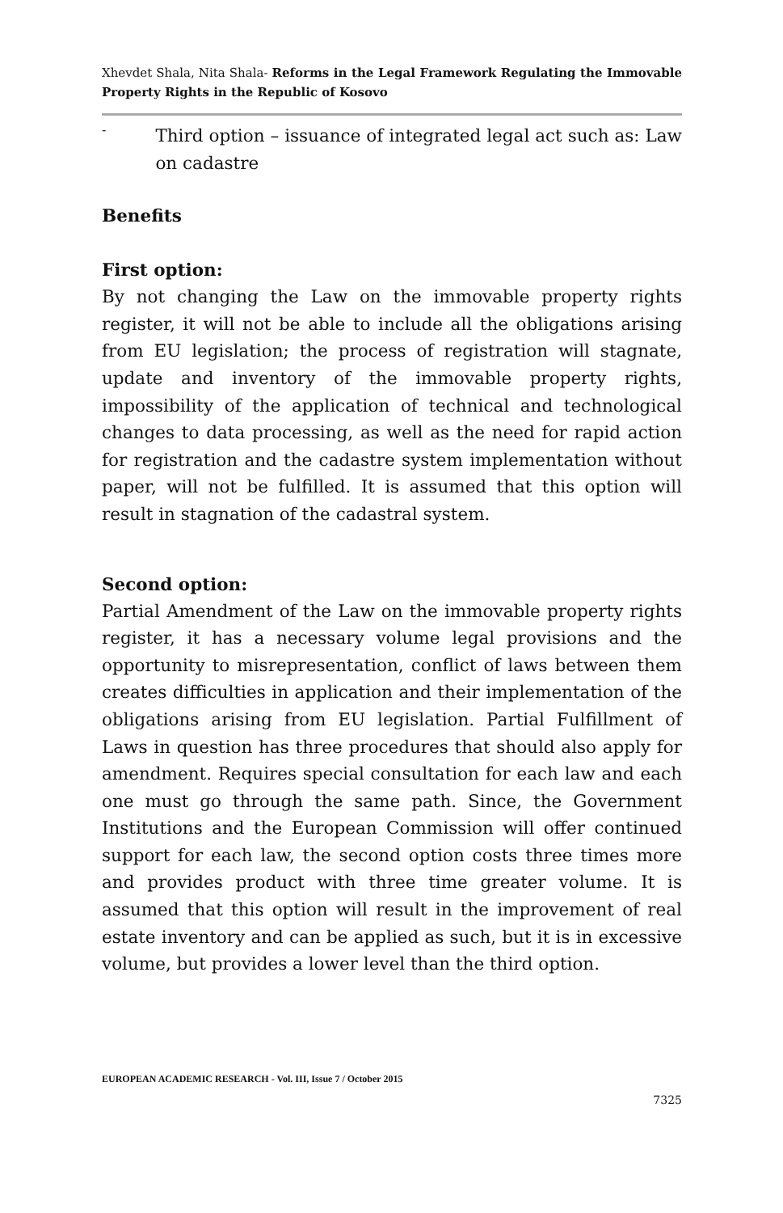Xhevdet Shala, Nita Shala- Reforms in the Legal Framework Regulating the Immovable Property Rights in the Republic of Kosovo
-
Third option – issuance of integrated legal act such as: Law on cadastre
Benefits
First option:
By not changing the Law on the immovable property rights register, it will not be able to include all the obligations arising from EU legislation; the process of registration will stagnate, update and inventory of the immovable property rights, impossibility of the application of technical and technological changes to data processing, as well as the need for rapid action for registration and the cadastre system implementation without paper, will not be fulfilled. It is assumed that this option will result in stagnation of the cadastral system.
Second option:
Partial Amendment of the Law on the immovable property rights register, it has a necessary volume legal provisions and the opportunity to misrepresentation, conflict of laws between them creates difficulties in application and their implementation of the obligations arising from EU legislation. Partial Fulfillment of Laws in question has three procedures that should also apply for amendment. Requires special consultation for each law and each one must go through the same path. Since, the Government Institutions and the European Commission will offer continued support for each law, the second option costs three times more and provides product with three time greater volume. It is assumed that this option will result in the improvement of real estate inventory and can be applied as such, but it is in excessive volume, but provides a lower level than the third option.
EUROPEAN ACADEMIC RESEARCH - Vol. III, Issue 7 / October 2015
7325